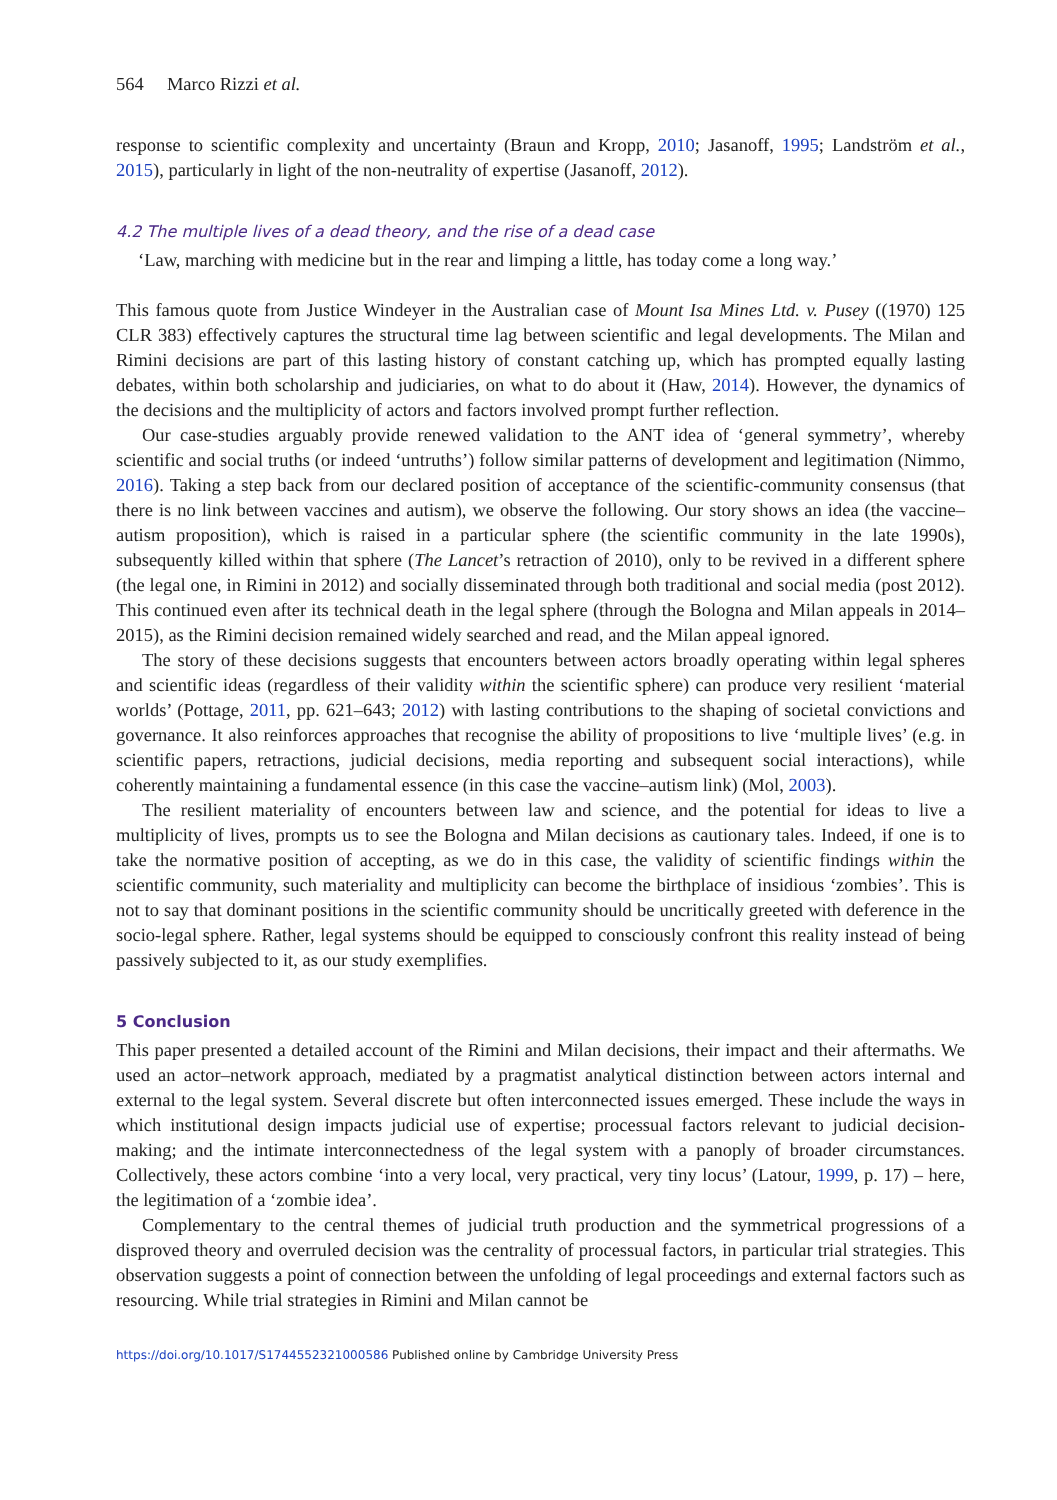564 Marco Rizzi et al.
response to scientific complexity and uncertainty (Braun and Kropp, 2010; Jasanoff, 1995; Landström et al., 2015), particularly in light of the non-neutrality of expertise (Jasanoff, 2012).
4.2 The multiple lives of a dead theory, and the rise of a dead case
‘Law, marching with medicine but in the rear and limping a little, has today come a long way.’
This famous quote from Justice Windeyer in the Australian case of Mount Isa Mines Ltd. v. Pusey ((1970) 125 CLR 383) effectively captures the structural time lag between scientific and legal developments. The Milan and Rimini decisions are part of this lasting history of constant catching up, which has prompted equally lasting debates, within both scholarship and judiciaries, on what to do about it (Haw, 2014). However, the dynamics of the decisions and the multiplicity of actors and factors involved prompt further reflection.
Our case-studies arguably provide renewed validation to the ANT idea of ‘general symmetry’, whereby scientific and social truths (or indeed ‘untruths’) follow similar patterns of development and legitimation (Nimmo, 2016). Taking a step back from our declared position of acceptance of the scientific-community consensus (that there is no link between vaccines and autism), we observe the following. Our story shows an idea (the vaccine–autism proposition), which is raised in a particular sphere (the scientific community in the late 1990s), subsequently killed within that sphere (The Lancet’s retraction of 2010), only to be revived in a different sphere (the legal one, in Rimini in 2012) and socially disseminated through both traditional and social media (post 2012). This continued even after its technical death in the legal sphere (through the Bologna and Milan appeals in 2014–2015), as the Rimini decision remained widely searched and read, and the Milan appeal ignored.
The story of these decisions suggests that encounters between actors broadly operating within legal spheres and scientific ideas (regardless of their validity within the scientific sphere) can produce very resilient ‘material worlds’ (Pottage, 2011, pp. 621–643; 2012) with lasting contributions to the shaping of societal convictions and governance. It also reinforces approaches that recognise the ability of propositions to live ‘multiple lives’ (e.g. in scientific papers, retractions, judicial decisions, media reporting and subsequent social interactions), while coherently maintaining a fundamental essence (in this case the vaccine–autism link) (Mol, 2003).
The resilient materiality of encounters between law and science, and the potential for ideas to live a multiplicity of lives, prompts us to see the Bologna and Milan decisions as cautionary tales. Indeed, if one is to take the normative position of accepting, as we do in this case, the validity of scientific findings within the scientific community, such materiality and multiplicity can become the birthplace of insidious ‘zombies’. This is not to say that dominant positions in the scientific community should be uncritically greeted with deference in the socio-legal sphere. Rather, legal systems should be equipped to consciously confront this reality instead of being passively subjected to it, as our study exemplifies.
5 Conclusion
This paper presented a detailed account of the Rimini and Milan decisions, their impact and their aftermaths. We used an actor–network approach, mediated by a pragmatist analytical distinction between actors internal and external to the legal system. Several discrete but often interconnected issues emerged. These include the ways in which institutional design impacts judicial use of expertise; processual factors relevant to judicial decision-making; and the intimate interconnectedness of the legal system with a panoply of broader circumstances. Collectively, these actors combine ‘into a very local, very practical, very tiny locus’ (Latour, 1999, p. 17) – here, the legitimation of a ‘zombie idea’.
Complementary to the central themes of judicial truth production and the symmetrical progressions of a disproved theory and overruled decision was the centrality of processual factors, in particular trial strategies. This observation suggests a point of connection between the unfolding of legal proceedings and external factors such as resourcing. While trial strategies in Rimini and Milan cannot be
https://doi.org/10.1017/S1744552321000586 Published online by Cambridge University Press